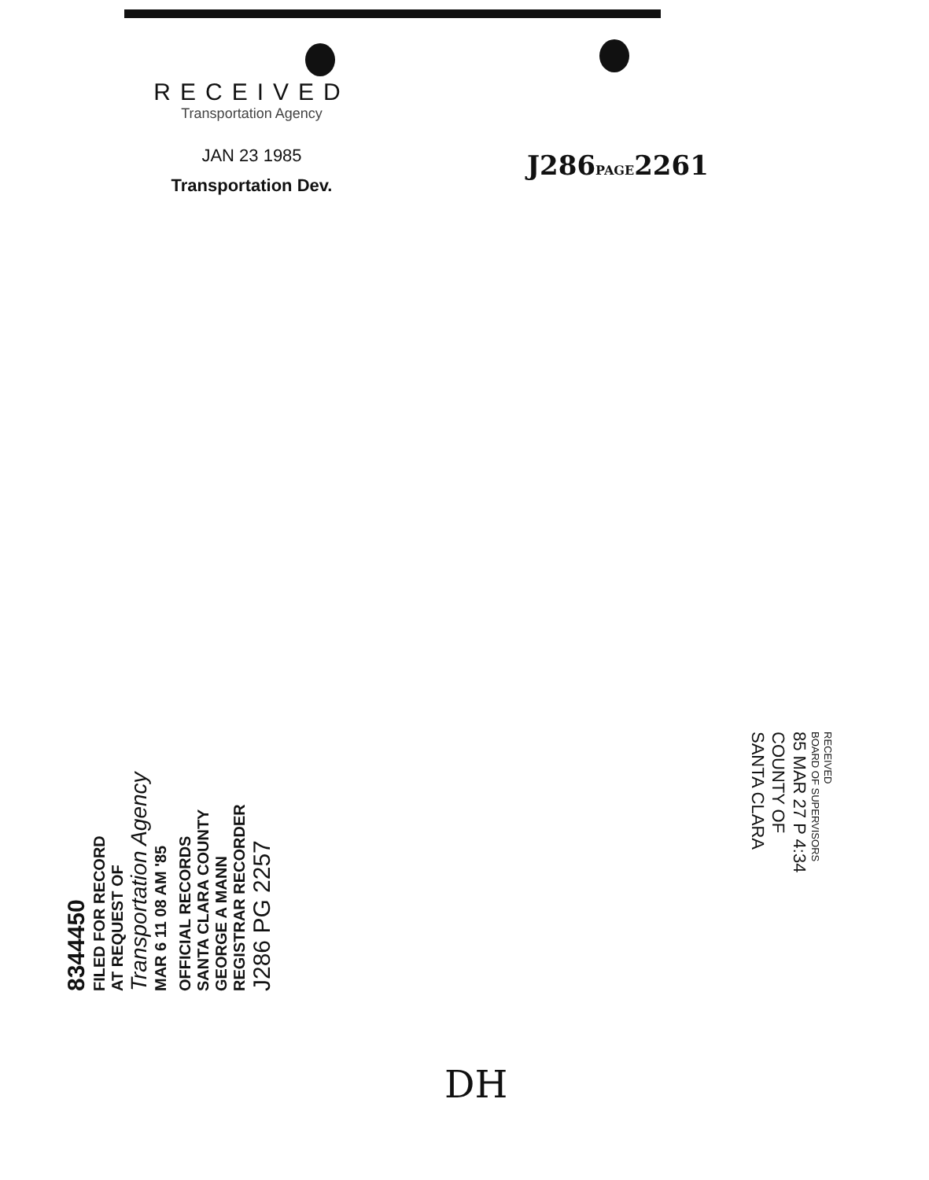RECEIVED
Transportation Agency
JAN 23 1985
Transportation Dev.
J286PAGE2261
8344450
FILED FOR RECORD
AT REQUEST OF
Transportation Agency
MAR 6 11 08 AM '85
OFFICIAL RECORDS
SANTA CLARA COUNTY
GEORGE A MANN
REGISTRAR RECORDER
J286 PG 2257
RECEIVED
BOARD OF SUPERVISORS
85 MAR 27 P 4:34
COUNTY OF
SANTA CLARA
DH